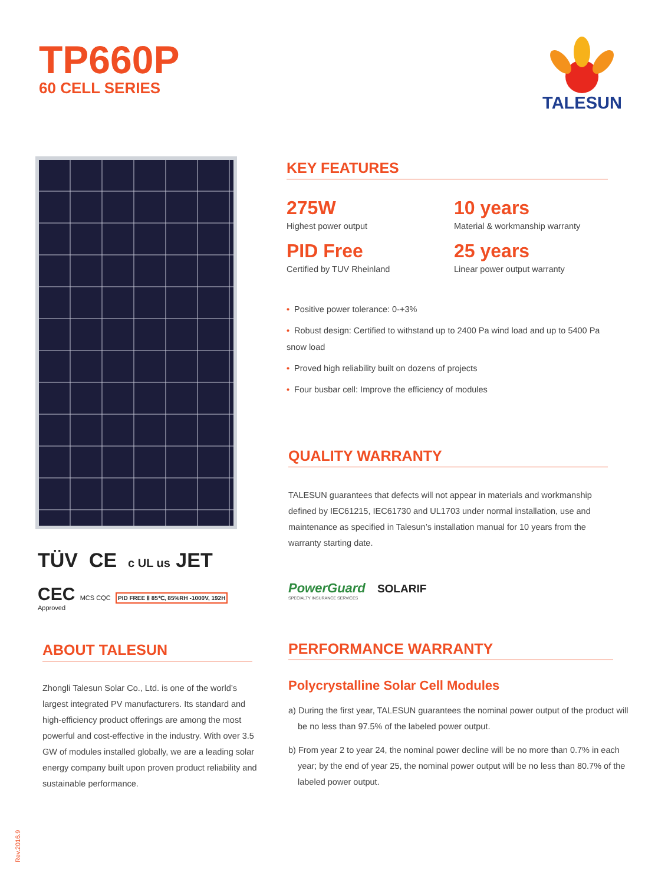TP660P
60 CELL SERIES
TALESUN
TÜV CE c UL us JET
CEC MCS CQC PID FREE Ⅱ 85℃, 85%RH -1000V, 192H
Approved
KEY FEATURES
275W
Highest power output
PID Free
Certified by TUV Rheinland
10 years
Material & workmanship warranty
25 years
Linear power output warranty
• Positive power tolerance: 0-+3%
• Robust design: Certified to withstand up to 2400 Pa wind load and up to 5400 Pa snow load
• Proved high reliability built on dozens of projects
• Four busbar cell: Improve the efficiency of modules
QUALITY WARRANTY
TALESUN guarantees that defects will not appear in materials and workmanship defined by IEC61215, IEC61730 and UL1703 under normal installation, use and maintenance as specified in Talesun’s installation manual for 10 years from the warranty starting date.
PowerGuard SOLARIF
SPECIALTY INSURANCE SERVICES
ABOUT TALESUN
Zhongli Talesun Solar Co., Ltd. is one of the world’s largest integrated PV manufacturers. Its standard and high-efficiency product offerings are among the most powerful and cost-effective in the industry. With over 3.5 GW of modules installed globally, we are a leading solar energy company built upon proven product reliability and sustainable performance.
PERFORMANCE WARRANTY
Polycrystalline Solar Cell Modules
a) During the first year, TALESUN guarantees the nominal power output of the product will be no less than 97.5% of the labeled power output.
b) From year 2 to year 24, the nominal power decline will be no more than 0.7% in each year; by the end of year 25, the nominal power output will be no less than 80.7% of the labeled power output.
Rev.2016.9